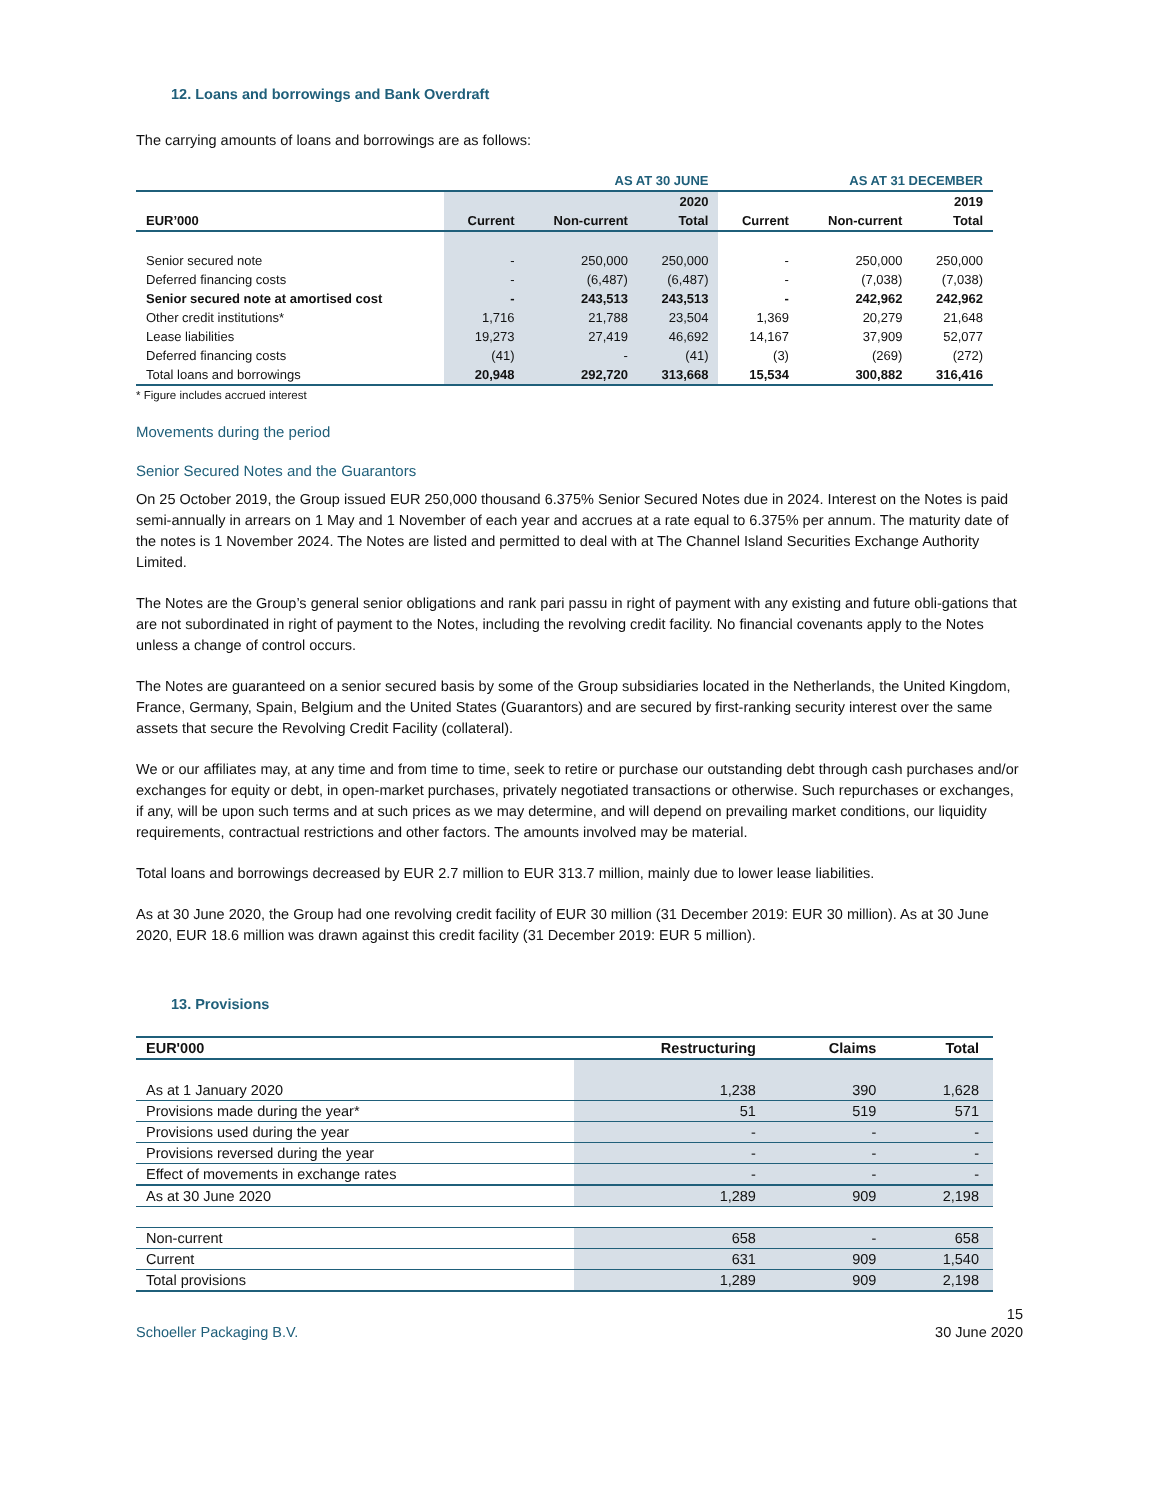12. Loans and borrowings and Bank Overdraft
The carrying amounts of loans and borrowings are as follows:
| | AS AT 30 JUNE | | | AS AT 31 DECEMBER | | |
| --- | --- | --- | --- | --- | --- | --- |
| | | | 2020 | | | 2019 |
| EUR’000 | Current | Non-current | Total | Current | Non-current | Total |
| Senior secured note | - | 250,000 | 250,000 | - | 250,000 | 250,000 |
| Deferred financing costs | - | (6,487) | (6,487) | - | (7,038) | (7,038) |
| Senior secured note at amortised cost | - | 243,513 | 243,513 | - | 242,962 | 242,962 |
| Other credit institutions* | 1,716 | 21,788 | 23,504 | 1,369 | 20,279 | 21,648 |
| Lease liabilities | 19,273 | 27,419 | 46,692 | 14,167 | 37,909 | 52,077 |
| Deferred financing costs | (41) | - | (41) | (3) | (269) | (272) |
| Total loans and borrowings | 20,948 | 292,720 | 313,668 | 15,534 | 300,882 | 316,416 |
* Figure includes accrued interest
Movements during the period
Senior Secured Notes and the Guarantors
On 25 October 2019, the Group issued EUR 250,000 thousand 6.375% Senior Secured Notes due in 2024. Interest on the Notes is paid semi-annually in arrears on 1 May and 1 November of each year and accrues at a rate equal to 6.375% per annum. The maturity date of the notes is 1 November 2024. The Notes are listed and permitted to deal with at The Channel Island Securities Exchange Authority Limited.
The Notes are the Group’s general senior obligations and rank pari passu in right of payment with any existing and future obli-gations that are not subordinated in right of payment to the Notes, including the revolving credit facility. No financial covenants apply to the Notes unless a change of control occurs.
The Notes are guaranteed on a senior secured basis by some of the Group subsidiaries located in the Netherlands, the United Kingdom, France, Germany, Spain, Belgium and the United States (Guarantors) and are secured by first-ranking security interest over the same assets that secure the Revolving Credit Facility (collateral).
We or our affiliates may, at any time and from time to time, seek to retire or purchase our outstanding debt through cash purchases and/or exchanges for equity or debt, in open-market purchases, privately negotiated transactions or otherwise. Such repurchases or exchanges, if any, will be upon such terms and at such prices as we may determine, and will depend on prevailing market conditions, our liquidity requirements, contractual restrictions and other factors. The amounts involved may be material.
Total loans and borrowings decreased by EUR 2.7 million to EUR 313.7 million, mainly due to lower lease liabilities.
As at 30 June 2020, the Group had one revolving credit facility of EUR 30 million (31 December 2019: EUR 30 million). As at 30 June 2020, EUR 18.6 million was drawn against this credit facility (31 December 2019: EUR 5 million).
13. Provisions
| EUR'000 | Restructuring | Claims | Total |
| --- | --- | --- | --- |
| As at 1 January 2020 | 1,238 | 390 | 1,628 |
| Provisions made during the year* | 51 | 519 | 571 |
| Provisions used during the year | - | - | - |
| Provisions reversed during the year | - | - | - |
| Effect of movements in exchange rates | - | - | - |
| As at 30 June 2020 | 1,289 | 909 | 2,198 |
| Non-current | 658 | - | 658 |
| Current | 631 | 909 | 1,540 |
| Total provisions | 1,289 | 909 | 2,198 |
15
Schoeller Packaging B.V. 30 June 2020